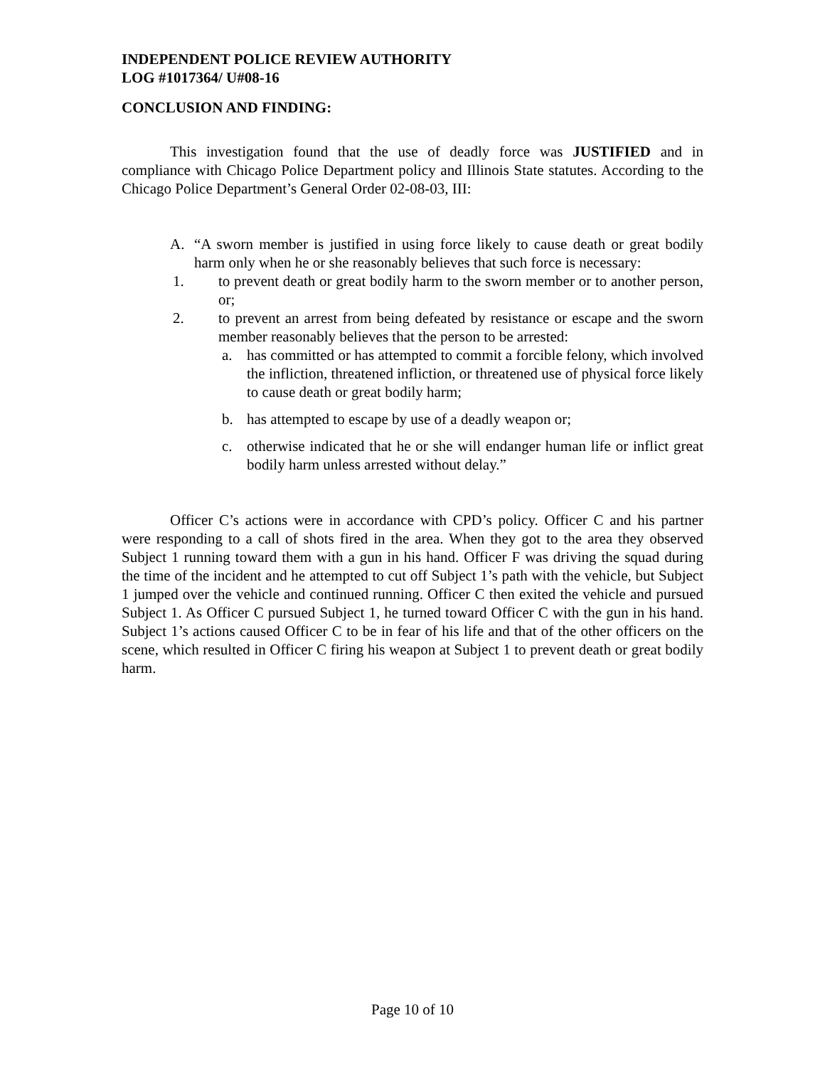INDEPENDENT POLICE REVIEW AUTHORITY
LOG #1017364/ U#08-16
CONCLUSION AND FINDING:
This investigation found that the use of deadly force was JUSTIFIED and in compliance with Chicago Police Department policy and Illinois State statutes. According to the Chicago Police Department’s General Order 02-08-03, III:
A. “A sworn member is justified in using force likely to cause death or great bodily harm only when he or she reasonably believes that such force is necessary:
1. to prevent death or great bodily harm to the sworn member or to another person, or;
2. to prevent an arrest from being defeated by resistance or escape and the sworn member reasonably believes that the person to be arrested:
a. has committed or has attempted to commit a forcible felony, which involved the infliction, threatened infliction, or threatened use of physical force likely to cause death or great bodily harm;
b. has attempted to escape by use of a deadly weapon or;
c. otherwise indicated that he or she will endanger human life or inflict great bodily harm unless arrested without delay.”
Officer C’s actions were in accordance with CPD’s policy. Officer C and his partner were responding to a call of shots fired in the area. When they got to the area they observed Subject 1 running toward them with a gun in his hand. Officer F was driving the squad during the time of the incident and he attempted to cut off Subject 1’s path with the vehicle, but Subject 1 jumped over the vehicle and continued running. Officer C then exited the vehicle and pursued Subject 1. As Officer C pursued Subject 1, he turned toward Officer C with the gun in his hand. Subject 1’s actions caused Officer C to be in fear of his life and that of the other officers on the scene, which resulted in Officer C firing his weapon at Subject 1 to prevent death or great bodily harm.
Page 10 of 10